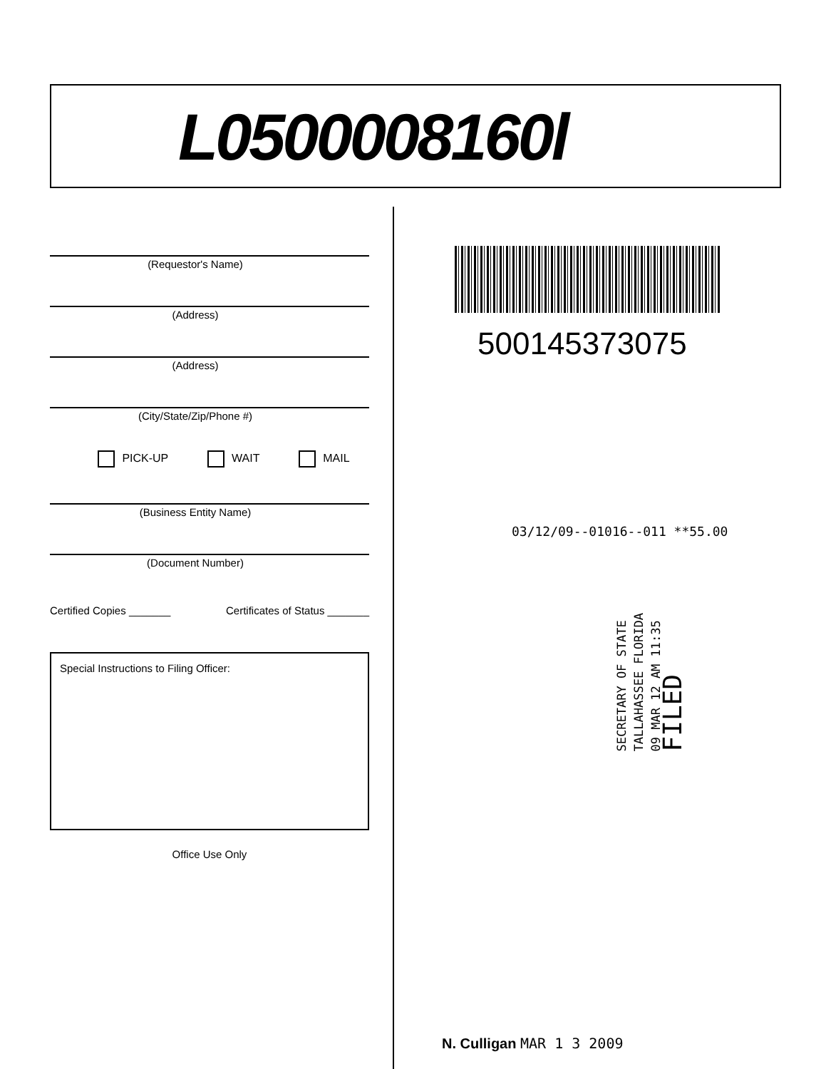L0500008160l
(Requestor's Name)
(Address)
(Address)
(City/State/Zip/Phone #)
PICK-UP WAIT MAIL
(Business Entity Name)
(Document Number)
Certified Copies _______ Certificates of Status _______
Special Instructions to Filing Officer:
Office Use Only
500145373075
03/12/09--01016--011 **55.00
SECRETARY OF STATE
TALLAHASSEE FLORIDA
09 MAR 12 AM 11:35
FILED
N. Culligan MAR 1 3 2009